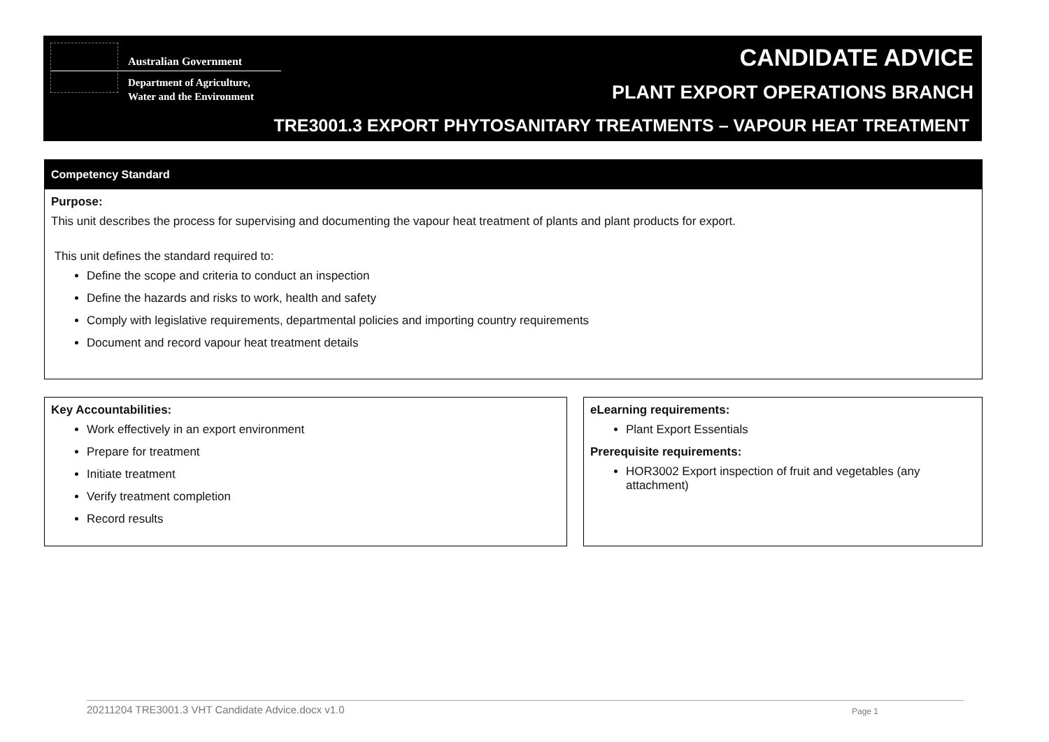Australian Government
Department of Agriculture,
Water and the Environment
CANDIDATE ADVICE
PLANT EXPORT OPERATIONS BRANCH
TRE3001.3 EXPORT PHYTOSANITARY TREATMENTS – VAPOUR HEAT TREATMENT
Competency Standard
Purpose:
This unit describes the process for supervising and documenting the vapour heat treatment of plants and plant products for export.
This unit defines the standard required to:
Define the scope and criteria to conduct an inspection
Define the hazards and risks to work, health and safety
Comply with legislative requirements, departmental policies and importing country requirements
Document and record vapour heat treatment details
Key Accountabilities:
Work effectively in an export environment
Prepare for treatment
Initiate treatment
Verify treatment completion
Record results
eLearning requirements:
Plant Export Essentials
Prerequisite requirements:
HOR3002 Export inspection of fruit and vegetables (any attachment)
20211204 TRE3001.3 VHT Candidate Advice.docx v1.0 Page 1